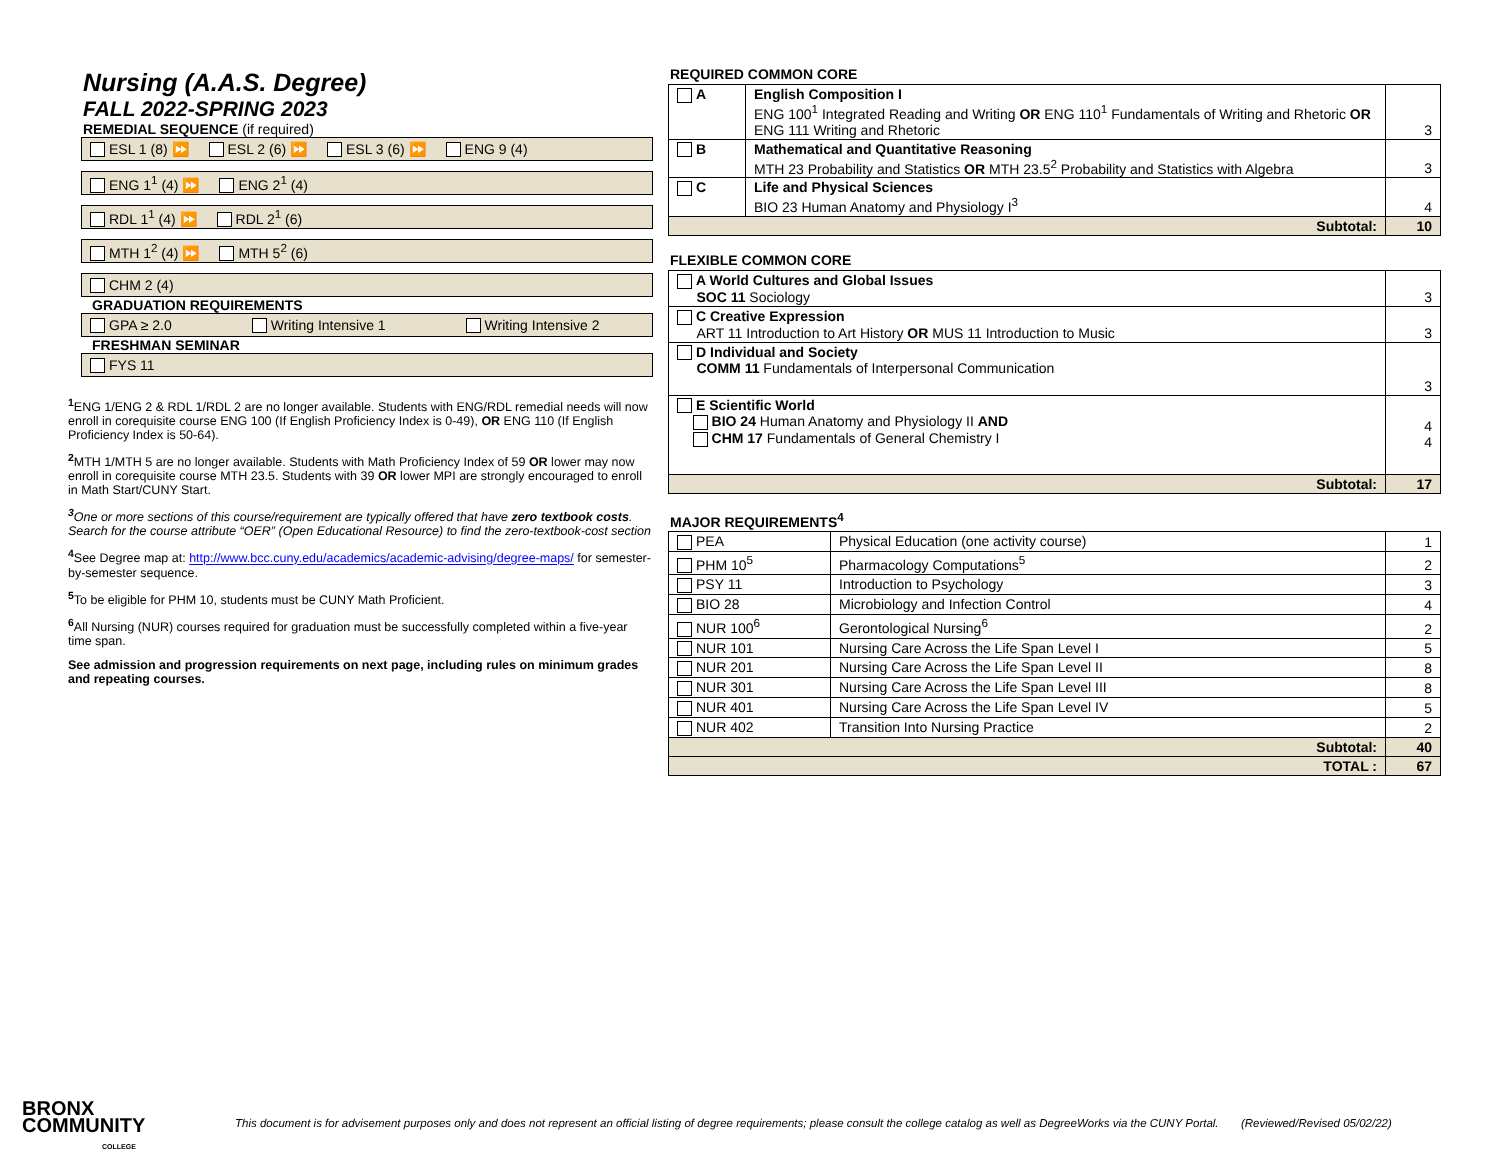Nursing (A.A.S. Degree)
FALL 2022-SPRING 2023
REMEDIAL SEQUENCE (if required)
ESL 1 (8) ⏩ ESL 2 (6) ⏩ ESL 3 (6) ⏩ ENG 9 (4)
ENG 1<sup>1</sup> (4) ⏩ ENG 2<sup>1</sup> (4)
RDL 1<sup>1</sup> (4) ⏩ RDL 2<sup>1</sup> (6)
MTH 1<sup>2</sup> (4) ⏩ MTH 5<sup>2</sup> (6)
CHM 2 (4)
GRADUATION REQUIREMENTS
GPA ≥ 2.0 Writing Intensive 1 Writing Intensive 2
FRESHMAN SEMINAR
FYS 11
<sup>1</sup> ENG 1/ENG 2 & RDL 1/RDL 2 are no longer available. Students with ENG/RDL remedial needs will now enroll in corequisite course ENG 100 (If English Proficiency Index is 0-49), OR ENG 110 (If English Proficiency Index is 50-64).
<sup>2</sup> MTH 1/MTH 5 are no longer available. Students with Math Proficiency Index of 59 OR lower may now enroll in corequisite course MTH 23.5. Students with 39 OR lower MPI are strongly encouraged to enroll in Math Start/CUNY Start.
<sup>3</sup> One or more sections of this course/requirement are typically offered that have zero textbook costs. Search for the course attribute “OER” (Open Educational Resource) to find the zero-textbook-cost section
<sup>4</sup> See Degree map at: http://www.bcc.cuny.edu/academics/academic-advising/degree-maps/ for semester-by-semester sequence.
<sup>5</sup> To be eligible for PHM 10, students must be CUNY Math Proficient.
<sup>6</sup> All Nursing (NUR) courses required for graduation must be successfully completed within a five-year time span.
See admission and progression requirements on next page, including rules on minimum grades and repeating courses.
REQUIRED COMMON CORE
| A | English Composition I ENG 100<sup>1</sup> Integrated Reading and Writing OR ENG 110<sup>1</sup> Fundamentals of Writing and Rhetoric OR ENG 111 Writing and Rhetoric | 3 |
| B | Mathematical and Quantitative Reasoning MTH 23 Probability and Statistics OR MTH 23.5<sup>2</sup> Probability and Statistics with Algebra | 3 |
| C | Life and Physical Sciences BIO 23 Human Anatomy and Physiology I<sup>3</sup> | 4 |
| Subtotal: | | 10 |
FLEXIBLE COMMON CORE
| A World Cultures and Global Issues SOC 11 Sociology | 3 |
| C Creative Expression ART 11 Introduction to Art History OR MUS 11 Introduction to Music | 3 |
| D Individual and Society COMM 11 Fundamentals of Interpersonal Communication | 3 |
| E Scientific World BIO 24 Human Anatomy and Physiology II AND CHM 17 Fundamentals of General Chemistry I | 4 4 |
| Subtotal: | 17 |
MAJOR REQUIREMENTS<sup>4</sup>
| PEA | Physical Education (one activity course) | 1 |
| PHM 10<sup>5</sup> | Pharmacology Computations<sup>5</sup> | 2 |
| PSY 11 | Introduction to Psychology | 3 |
| BIO 28 | Microbiology and Infection Control | 4 |
| NUR 100<sup>6</sup> | Gerontological Nursing<sup>6</sup> | 2 |
| NUR 101 | Nursing Care Across the Life Span Level I | 5 |
| NUR 201 | Nursing Care Across the Life Span Level II | 8 |
| NUR 301 | Nursing Care Across the Life Span Level III | 8 |
| NUR 401 | Nursing Care Across the Life Span Level IV | 5 |
| NUR 402 | Transition Into Nursing Practice | 2 |
| Subtotal: | | 40 |
| TOTAL : | | 67 |
BRONX
COMMUNITY
COLLEGE
This document is for advisement purposes only and does not represent an official listing of degree requirements; please consult the college catalog as well as DegreeWorks via the CUNY Portal. (Reviewed/Revised 05/02/22)